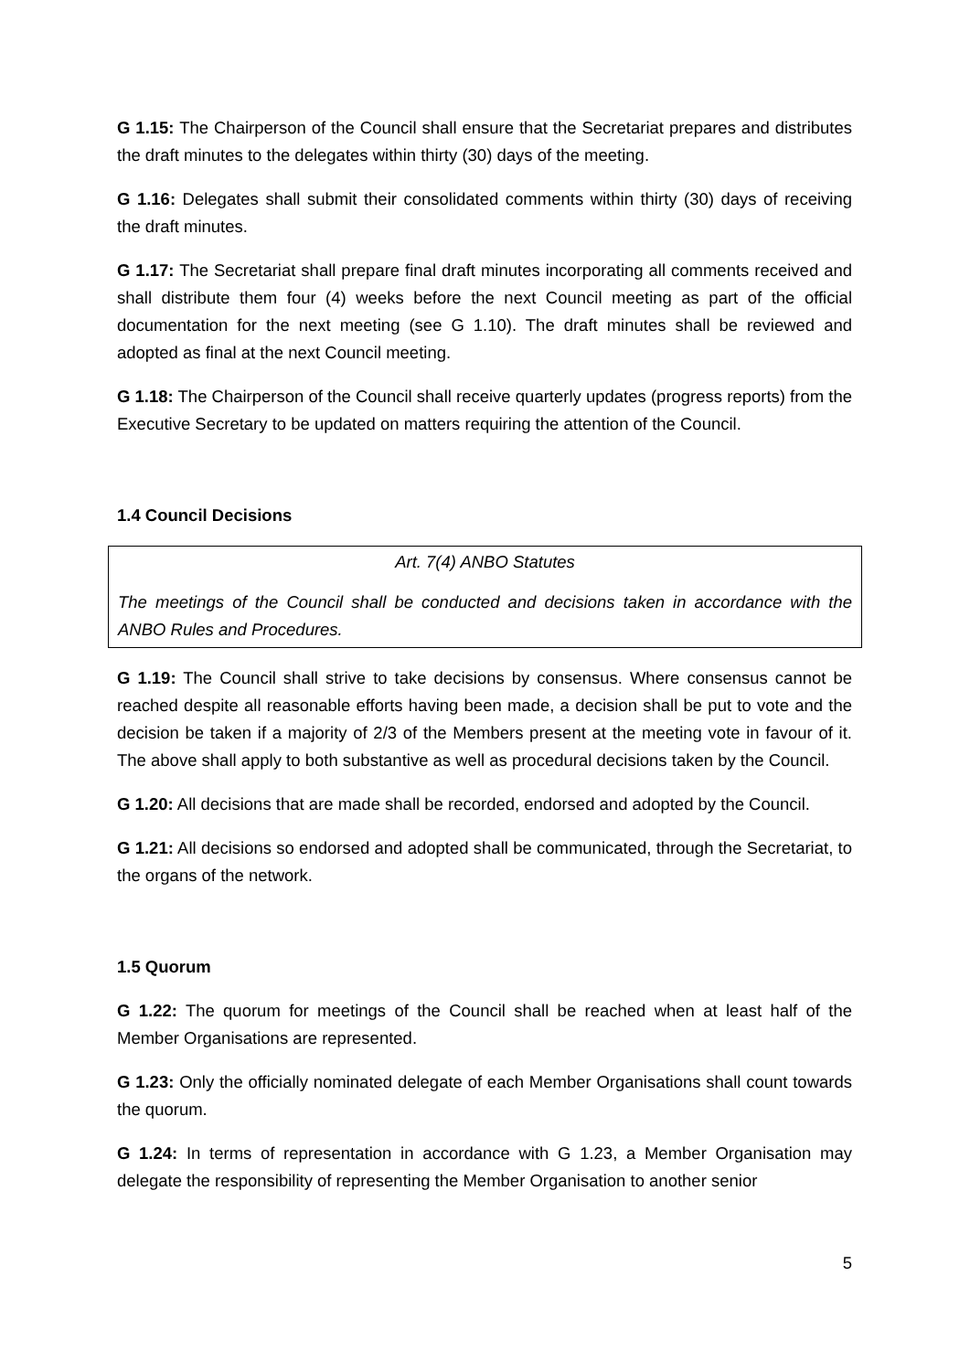G 1.15: The Chairperson of the Council shall ensure that the Secretariat prepares and distributes the draft minutes to the delegates within thirty (30) days of the meeting.
G 1.16: Delegates shall submit their consolidated comments within thirty (30) days of receiving the draft minutes.
G 1.17: The Secretariat shall prepare final draft minutes incorporating all comments received and shall distribute them four (4) weeks before the next Council meeting as part of the official documentation for the next meeting (see G 1.10). The draft minutes shall be reviewed and adopted as final at the next Council meeting.
G 1.18: The Chairperson of the Council shall receive quarterly updates (progress reports) from the Executive Secretary to be updated on matters requiring the attention of the Council.
1.4 Council Decisions
Art. 7(4) ANBO Statutes
The meetings of the Council shall be conducted and decisions taken in accordance with the ANBO Rules and Procedures.
G 1.19: The Council shall strive to take decisions by consensus. Where consensus cannot be reached despite all reasonable efforts having been made, a decision shall be put to vote and the decision be taken if a majority of 2/3 of the Members present at the meeting vote in favour of it. The above shall apply to both substantive as well as procedural decisions taken by the Council.
G 1.20: All decisions that are made shall be recorded, endorsed and adopted by the Council.
G 1.21: All decisions so endorsed and adopted shall be communicated, through the Secretariat, to the organs of the network.
1.5 Quorum
G 1.22: The quorum for meetings of the Council shall be reached when at least half of the Member Organisations are represented.
G 1.23: Only the officially nominated delegate of each Member Organisations shall count towards the quorum.
G 1.24: In terms of representation in accordance with G 1.23, a Member Organisation may delegate the responsibility of representing the Member Organisation to another senior
5